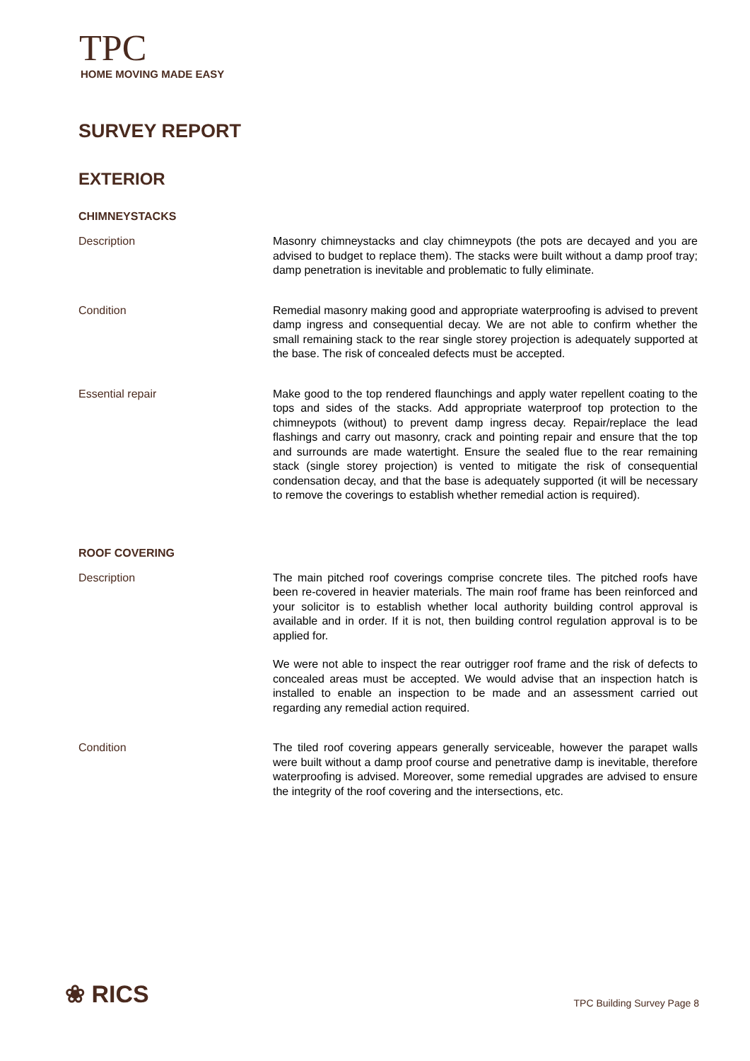TPC
HOME MOVING MADE EASY
SURVEY REPORT
EXTERIOR
CHIMNEYSTACKS
Description Masonry chimneystacks and clay chimneypots (the pots are decayed and you are advised to budget to replace them). The stacks were built without a damp proof tray; damp penetration is inevitable and problematic to fully eliminate.
Condition Remedial masonry making good and appropriate waterproofing is advised to prevent damp ingress and consequential decay. We are not able to confirm whether the small remaining stack to the rear single storey projection is adequately supported at the base. The risk of concealed defects must be accepted.
Essential repair Make good to the top rendered flaunchings and apply water repellent coating to the tops and sides of the stacks. Add appropriate waterproof top protection to the chimneypots (without) to prevent damp ingress decay. Repair/replace the lead flashings and carry out masonry, crack and pointing repair and ensure that the top and surrounds are made watertight. Ensure the sealed flue to the rear remaining stack (single storey projection) is vented to mitigate the risk of consequential condensation decay, and that the base is adequately supported (it will be necessary to remove the coverings to establish whether remedial action is required).
ROOF COVERING
Description The main pitched roof coverings comprise concrete tiles. The pitched roofs have been re-covered in heavier materials. The main roof frame has been reinforced and your solicitor is to establish whether local authority building control approval is available and in order. If it is not, then building control regulation approval is to be applied for.
We were not able to inspect the rear outrigger roof frame and the risk of defects to concealed areas must be accepted. We would advise that an inspection hatch is installed to enable an inspection to be made and an assessment carried out regarding any remedial action required.
Condition The tiled roof covering appears generally serviceable, however the parapet walls were built without a damp proof course and penetrative damp is inevitable, therefore waterproofing is advised. Moreover, some remedial upgrades are advised to ensure the integrity of the roof covering and the intersections, etc.
❀ RICS TPC Building Survey Page 8